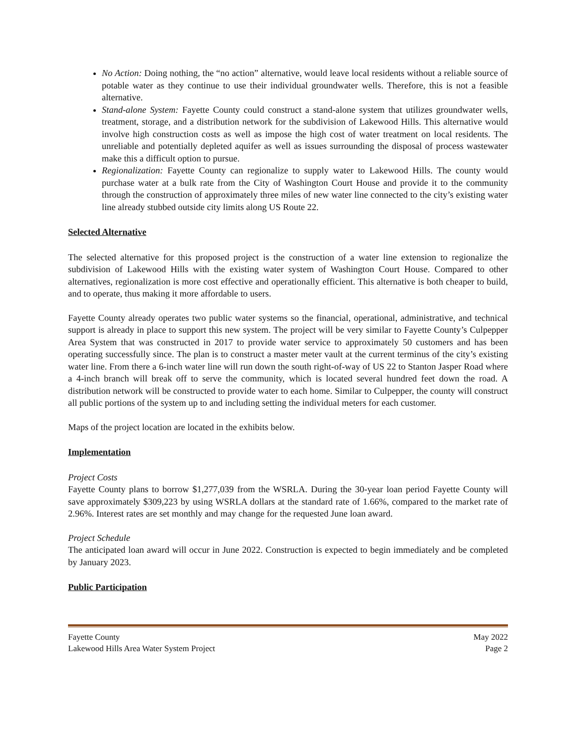No Action: Doing nothing, the “no action” alternative, would leave local residents without a reliable source of potable water as they continue to use their individual groundwater wells. Therefore, this is not a feasible alternative.
Stand-alone System: Fayette County could construct a stand-alone system that utilizes groundwater wells, treatment, storage, and a distribution network for the subdivision of Lakewood Hills. This alternative would involve high construction costs as well as impose the high cost of water treatment on local residents. The unreliable and potentially depleted aquifer as well as issues surrounding the disposal of process wastewater make this a difficult option to pursue.
Regionalization: Fayette County can regionalize to supply water to Lakewood Hills. The county would purchase water at a bulk rate from the City of Washington Court House and provide it to the community through the construction of approximately three miles of new water line connected to the city’s existing water line already stubbed outside city limits along US Route 22.
Selected Alternative
The selected alternative for this proposed project is the construction of a water line extension to regionalize the subdivision of Lakewood Hills with the existing water system of Washington Court House. Compared to other alternatives, regionalization is more cost effective and operationally efficient. This alternative is both cheaper to build, and to operate, thus making it more affordable to users.
Fayette County already operates two public water systems so the financial, operational, administrative, and technical support is already in place to support this new system. The project will be very similar to Fayette County’s Culpepper Area System that was constructed in 2017 to provide water service to approximately 50 customers and has been operating successfully since. The plan is to construct a master meter vault at the current terminus of the city’s existing water line. From there a 6-inch water line will run down the south right-of-way of US 22 to Stanton Jasper Road where a 4-inch branch will break off to serve the community, which is located several hundred feet down the road. A distribution network will be constructed to provide water to each home. Similar to Culpepper, the county will construct all public portions of the system up to and including setting the individual meters for each customer.
Maps of the project location are located in the exhibits below.
Implementation
Project Costs
Fayette County plans to borrow $1,277,039 from the WSRLA. During the 30-year loan period Fayette County will save approximately $309,223 by using WSRLA dollars at the standard rate of 1.66%, compared to the market rate of 2.96%. Interest rates are set monthly and may change for the requested June loan award.
Project Schedule
The anticipated loan award will occur in June 2022. Construction is expected to begin immediately and be completed by January 2023.
Public Participation
Fayette County May 2022
Lakewood Hills Area Water System Project Page 2